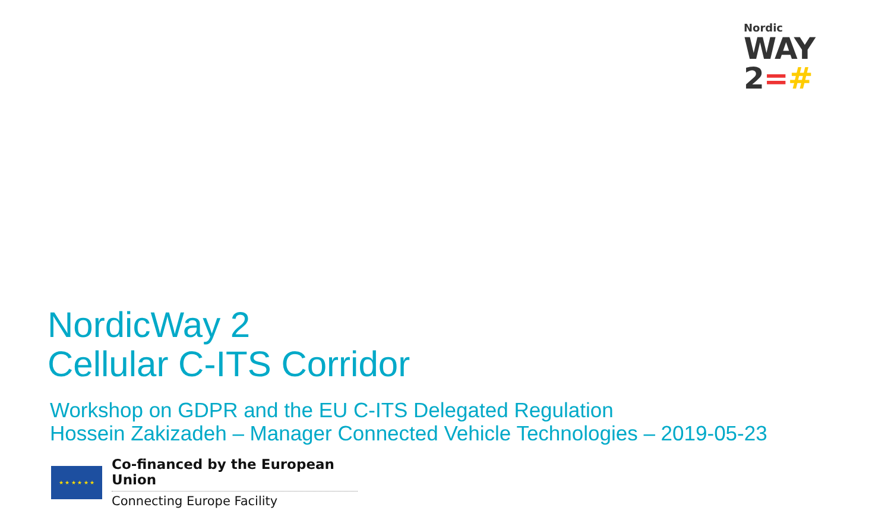Nordic
WAY 2=#
NordicWay 2
Cellular C-ITS Corridor
Workshop on GDPR and the EU C-ITS Delegated Regulation
Hossein Zakizadeh – Manager Connected Vehicle Technologies – 2019-05-23
★ ★ ★ ★ ★ ★
Co-financed by the European Union
Connecting Europe Facility